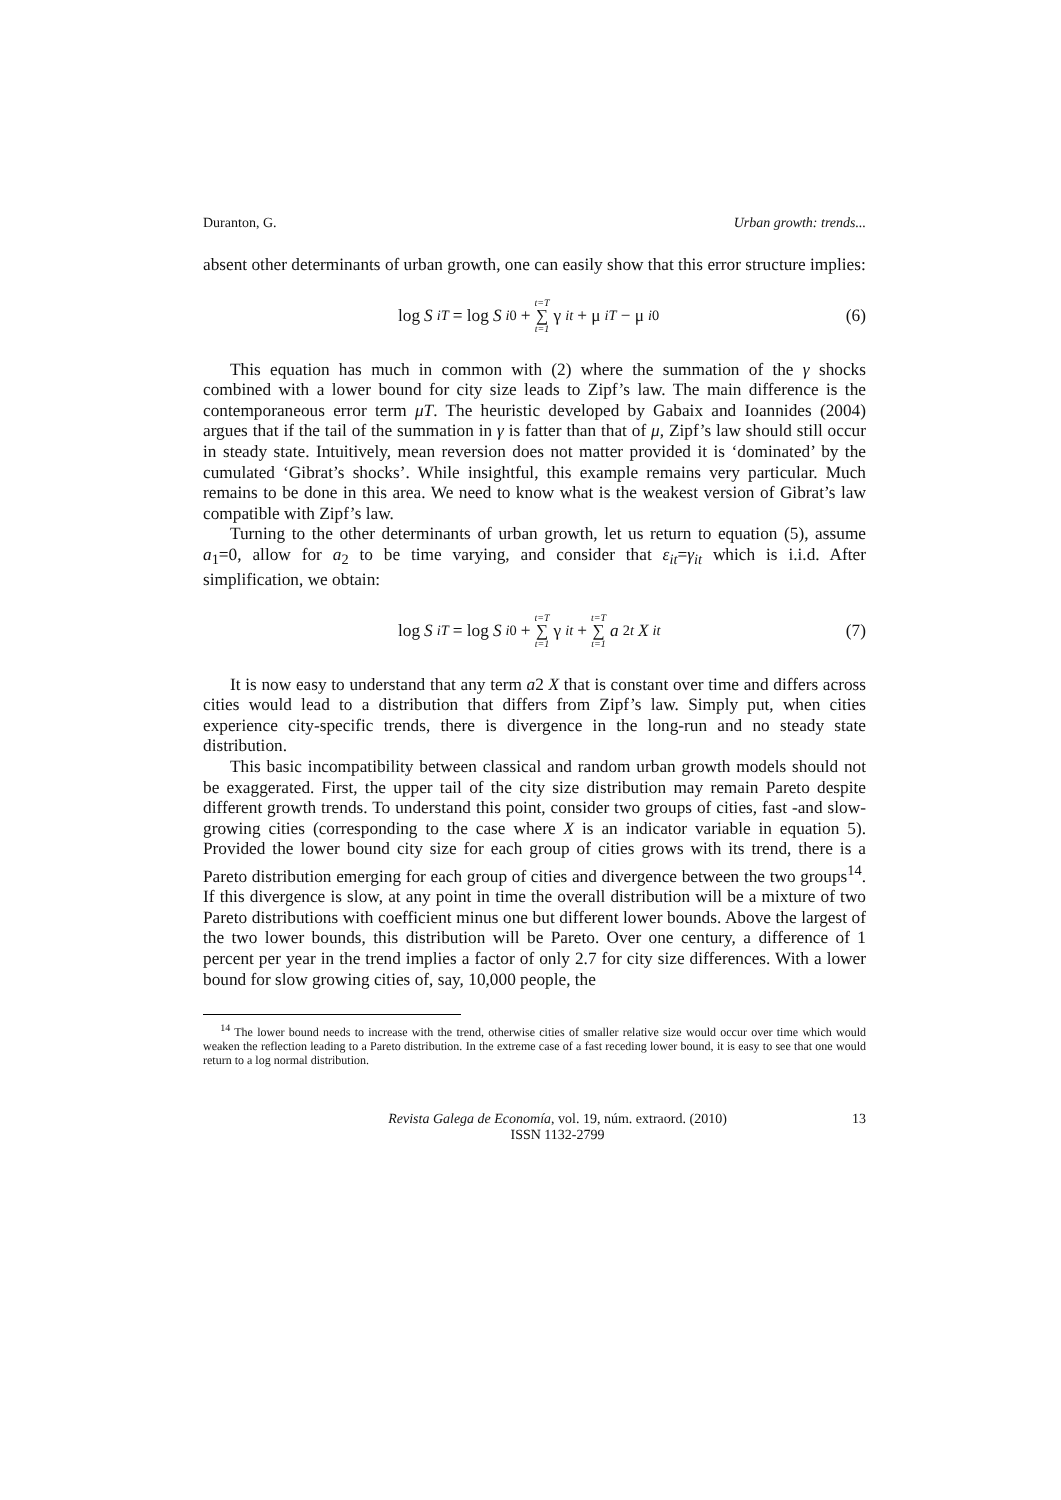Duranton, G. Urban growth: trends...
absent other determinants of urban growth, one can easily show that this error structure implies:
log S<sub>iT</sub> = log S<sub>i0</sub> + t=T ∑ t=1 γ<sub>it</sub> + μ<sub>iT</sub> − μ<sub>i0</sub> (6)
This equation has much in common with (2) where the summation of the γ shocks combined with a lower bound for city size leads to Zipf’s law. The main difference is the contemporaneous error term μT. The heuristic developed by Gabaix and Ioannides (2004) argues that if the tail of the summation in γ is fatter than that of μ, Zipf’s law should still occur in steady state. Intuitively, mean reversion does not matter provided it is ‘dominated’ by the cumulated ‘Gibrat’s shocks’. While insightful, this example remains very particular. Much remains to be done in this area. We need to know what is the weakest version of Gibrat’s law compatible with Zipf’s law.
Turning to the other determinants of urban growth, let us return to equation (5), assume a<sub>1</sub>=0, allow for a<sub>2</sub> to be time varying, and consider that ε<sub>it</sub>=γ<sub>it</sub> which is i.i.d. After simplification, we obtain:
log S<sub>iT</sub> = log S<sub>i0</sub> + t=T ∑ t=1 γ<sub>it</sub> + t=T ∑ t=1 a<sub>2t</sub> X<sub>it</sub> (7)
It is now easy to understand that any term a2 X that is constant over time and differs across cities would lead to a distribution that differs from Zipf’s law. Simply put, when cities experience city-specific trends, there is divergence in the long-run and no steady state distribution.
This basic incompatibility between classical and random urban growth models should not be exaggerated. First, the upper tail of the city size distribution may remain Pareto despite different growth trends. To understand this point, consider two groups of cities, fast -and slow- growing cities (corresponding to the case where X is an indicator variable in equation 5). Provided the lower bound city size for each group of cities grows with its trend, there is a Pareto distribution emerging for each group of cities and divergence between the two groups<sup>14</sup>. If this divergence is slow, at any point in time the overall distribution will be a mixture of two Pareto distributions with coefficient minus one but different lower bounds. Above the largest of the two lower bounds, this distribution will be Pareto. Over one century, a difference of 1 percent per year in the trend implies a factor of only 2.7 for city size differences. With a lower bound for slow growing cities of, say, 10,000 people, the
<sup>14</sup> The lower bound needs to increase with the trend, otherwise cities of smaller relative size would occur over time which would weaken the reflection leading to a Pareto distribution. In the extreme case of a fast receding lower bound, it is easy to see that one would return to a log normal distribution.
Revista Galega de Economía, vol. 19, núm. extraord. (2010)
ISSN 1132-2799
13